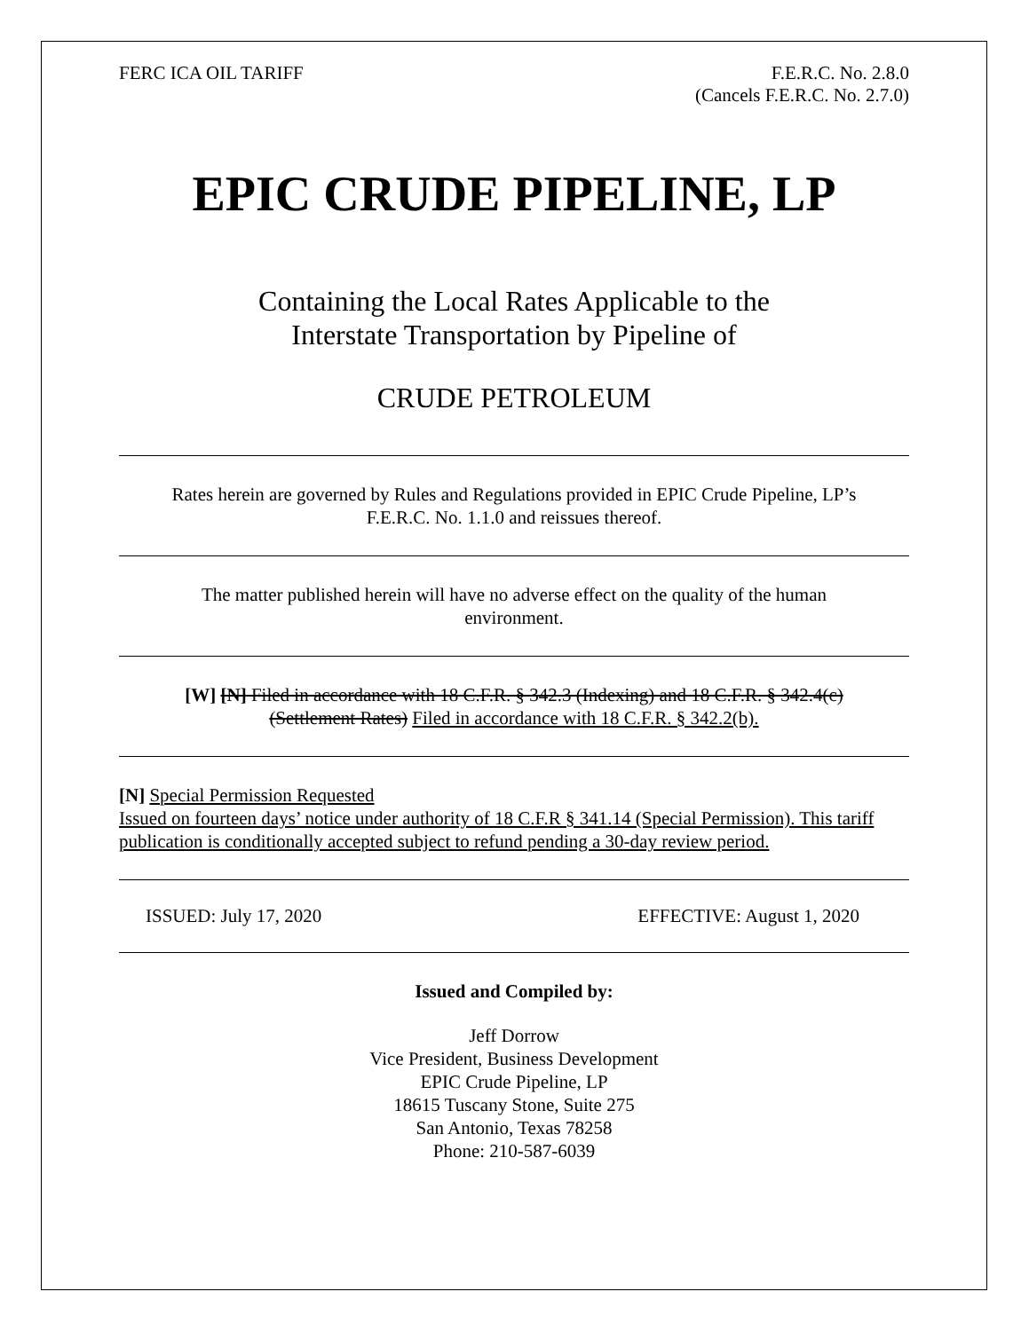FERC ICA OIL TARIFF F.E.R.C. No. 2.8.0
(Cancels F.E.R.C. No. 2.7.0)
EPIC CRUDE PIPELINE, LP
Containing the Local Rates Applicable to the
Interstate Transportation by Pipeline of
CRUDE PETROLEUM
Rates herein are governed by Rules and Regulations provided in EPIC Crude Pipeline, LP’s
F.E.R.C. No. 1.1.0 and reissues thereof.
The matter published herein will have no adverse effect on the quality of the human
environment.
[W] [N] Filed in accordance with 18 C.F.R. § 342.3 (Indexing) and 18 C.F.R. § 342.4(c)
(Settlement Rates) Filed in accordance with 18 C.F.R. § 342.2(b).
[N] Special Permission Requested
Issued on fourteen days’ notice under authority of 18 C.F.R § 341.14 (Special Permission). This tariff publication is conditionally accepted subject to refund pending a 30-day review period.
ISSUED: July 17, 2020 EFFECTIVE: August 1, 2020
Issued and Compiled by:
Jeff Dorrow
Vice President, Business Development
EPIC Crude Pipeline, LP
18615 Tuscany Stone, Suite 275
San Antonio, Texas 78258
Phone: 210-587-6039